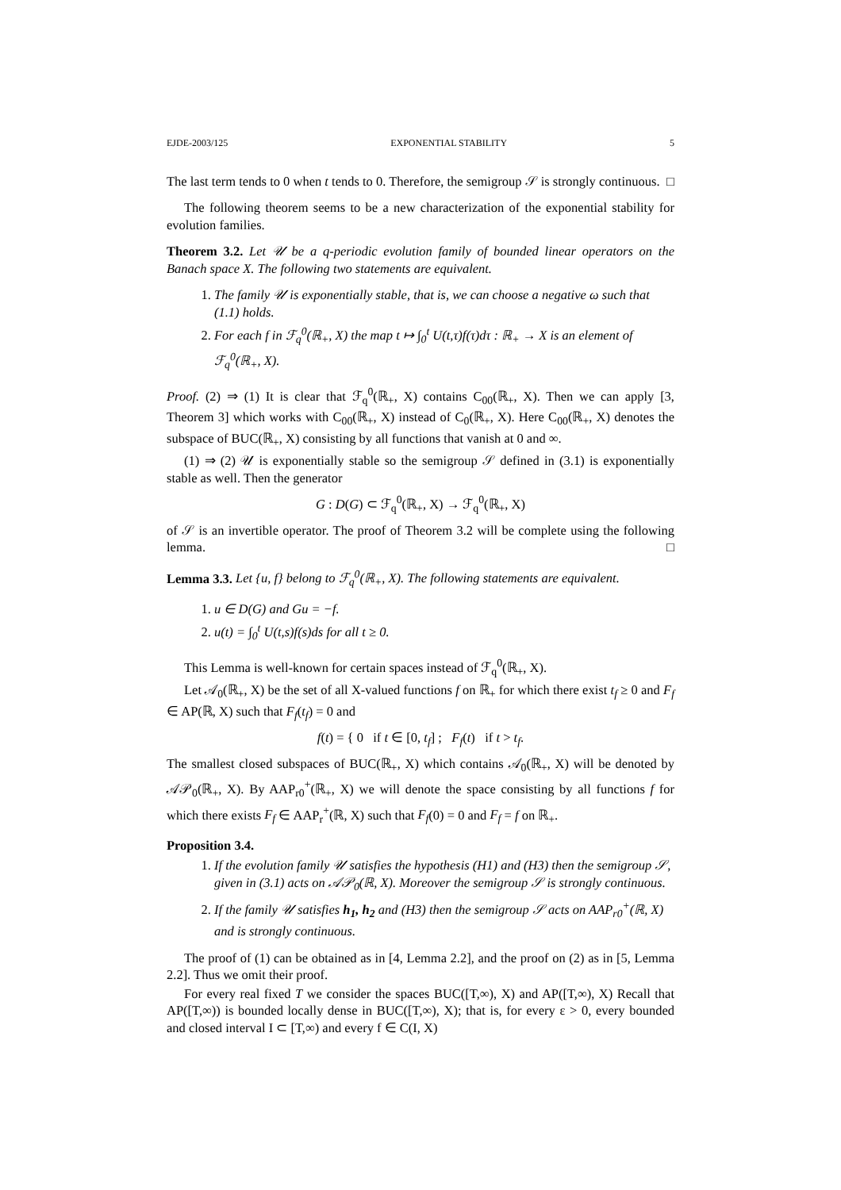EJDE-2003/125 EXPONENTIAL STABILITY 5
The last term tends to 0 when t tends to 0. Therefore, the semigroup 𝒮 is strongly continuous. □
The following theorem seems to be a new characterization of the exponential stability for evolution families.
Theorem 3.2. Let 𝒰 be a q-periodic evolution family of bounded linear operators on the Banach space X. The following two statements are equivalent.
1. The family 𝒰 is exponentially stable, that is, we can choose a negative ω such that (1.1) holds.
2. For each f in ℱ<sub>q</sub><sup>0</sup>(ℝ<sub>+</sub>, X) the map t ↦ ∫<sub>0</sub><sup>t</sup> U(t,τ)f(τ)dτ : ℝ<sub>+</sub> → X is an element of ℱ<sub>q</sub><sup>0</sup>(ℝ<sub>+</sub>, X).
Proof. (2) ⇒ (1) It is clear that ℱ<sub>q</sub><sup>0</sup>(ℝ<sub>+</sub>, X) contains C<sub>00</sub>(ℝ<sub>+</sub>, X). Then we can apply [3, Theorem 3] which works with C<sub>00</sub>(ℝ<sub>+</sub>, X) instead of C<sub>0</sub>(ℝ<sub>+</sub>, X). Here C<sub>00</sub>(ℝ<sub>+</sub>, X) denotes the subspace of BUC(ℝ<sub>+</sub>, X) consisting by all functions that vanish at 0 and ∞.
(1) ⇒ (2) 𝒰 is exponentially stable so the semigroup 𝒮 defined in (3.1) is exponentially stable as well. Then the generator
G : D(G) ⊂ ℱ<sub>q</sub><sup>0</sup>(ℝ<sub>+</sub>, X) → ℱ<sub>q</sub><sup>0</sup>(ℝ<sub>+</sub>, X)
of 𝒮 is an invertible operator. The proof of Theorem 3.2 will be complete using the following lemma. □
Lemma 3.3. Let {u, f} belong to ℱ<sub>q</sub><sup>0</sup>(ℝ<sub>+</sub>, X). The following statements are equivalent.
1. u ∈ D(G) and Gu = −f.
2. u(t) = ∫<sub>0</sub><sup>t</sup> U(t,s)f(s)ds for all t ≥ 0.
This Lemma is well-known for certain spaces instead of ℱ<sub>q</sub><sup>0</sup>(ℝ<sub>+</sub>, X).
Let 𝒜<sub>0</sub>(ℝ<sub>+</sub>, X) be the set of all X-valued functions f on ℝ<sub>+</sub> for which there exist t<sub>f</sub> ≥ 0 and F<sub>f</sub> ∈ AP(ℝ, X) such that F<sub>f</sub>(t<sub>f</sub>) = 0 and
f(t) = { 0 if t ∈ [0, t<sub>f</sub>] ; F<sub>f</sub>(t) if t > t<sub>f</sub>.
The smallest closed subspaces of BUC(ℝ<sub>+</sub>, X) which contains 𝒜<sub>0</sub>(ℝ<sub>+</sub>, X) will be denoted by 𝒜𝒫<sub>0</sub>(ℝ<sub>+</sub>, X). By AAP<sub>r0</sub><sup>+</sup>(ℝ<sub>+</sub>, X) we will denote the space consisting by all functions f for which there exists F<sub>f</sub> ∈ AAP<sub>r</sub><sup>+</sup>(ℝ, X) such that F<sub>f</sub>(0) = 0 and F<sub>f</sub> = f on ℝ<sub>+</sub>.
Proposition 3.4.
1. If the evolution family 𝒰 satisfies the hypothesis (H1) and (H3) then the semigroup 𝒮, given in (3.1) acts on 𝒜𝒫<sub>0</sub>(ℝ, X). Moreover the semigroup 𝒮 is strongly continuous.
2. If the family 𝒰 satisfies h<sub>1</sub>, h<sub>2</sub> and (H3) then the semigroup 𝒮 acts on AAP<sub>r0</sub><sup>+</sup>(ℝ, X) and is strongly continuous.
The proof of (1) can be obtained as in [4, Lemma 2.2], and the proof on (2) as in [5, Lemma 2.2]. Thus we omit their proof.
For every real fixed T we consider the spaces BUC([T,∞), X) and AP([T,∞), X) Recall that AP([T,∞)) is bounded locally dense in BUC([T,∞), X); that is, for every ε > 0, every bounded and closed interval I ⊂ [T,∞) and every f ∈ C(I, X)